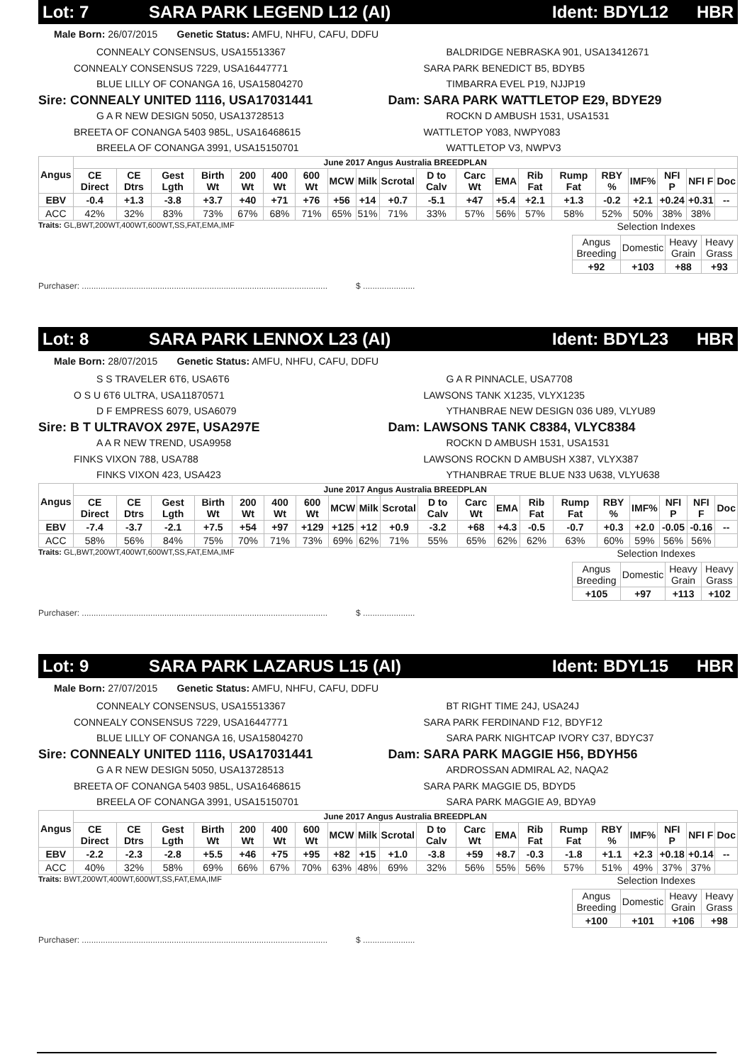Lot: 7 SARA PARK LEGEND L12 (AI) Ident: BDYL12 HBR
Male Born: 26/07/2015 Genetic Status: AMFU, NHFU, CAFU, DDFU
CONNEALY CONSENSUS, USA15513367
BALDRIDGE NEBRASKA 901, USA13412671
CONNEALY CONSENSUS 7229, USA16447771
SARA PARK BENEDICT B5, BDYB5
BLUE LILLY OF CONANGA 16, USA15804270
TIMBARRA EVEL P19, NJJP19
Sire: CONNEALY UNITED 1116, USA17031441
Dam: SARA PARK WATTLETOP E29, BDYE29
G A R NEW DESIGN 5050, USA13728513
ROCKN D AMBUSH 1531, USA1531
BREETA OF CONANGA 5403 985L, USA16468615
WATTLETOP Y083, NWPY083
BREELA OF CONANGA 3991, USA15150701
WATTLETOP V3, NWPV3
| Angus | June 2017 Angus Australia BREEDPLAN | | | | | | | | | | | | | | | | | | | |
| | CE Direct | CE Dtrs | Gest Lgth | Birth Wt | 200 Wt | 400 Wt | 600 Wt | MCW | Milk | Scrotal | D to Calv | Carc Wt | EMA | Rib Fat | Rump Fat | RBY % | IMF% | NFI P | NFI F | Doc |
| EBV | -0.4 | +1.3 | -3.8 | +3.7 | +40 | +71 | +76 | +56 | +14 | +0.7 | -5.1 | +47 | +5.4 | +2.1 | +1.3 | -0.2 | +2.1 | +0.24 | +0.31 | -- |
| ACC | 42% | 32% | 83% | 73% | 67% | 68% | 71% | 65% | 51% | 71% | 33% | 57% | 56% | 57% | 58% | 52% | 50% | 38% | 38% | |
Traits: GL,BWT,200WT,400WT,600WT,SS,FAT,EMA,IMF Selection Indexes
| Angus Breeding | Domestic | Heavy Grain | Heavy Grass |
| +92 | +103 | +88 | +93 |
Purchaser: ........................................................................................................ $ ......................
Lot: 8 SARA PARK LENNOX L23 (AI) Ident: BDYL23 HBR
Male Born: 28/07/2015 Genetic Status: AMFU, NHFU, CAFU, DDFU
S S TRAVELER 6T6, USA6T6
G A R PINNACLE, USA7708
O S U 6T6 ULTRA, USA11870571
LAWSONS TANK X1235, VLYX1235
D F EMPRESS 6079, USA6079
YTHANBRAE NEW DESIGN 036 U89, VLYU89
Sire: B T ULTRAVOX 297E, USA297E
Dam: LAWSONS TANK C8384, VLYC8384
A A R NEW TREND, USA9958
ROCKN D AMBUSH 1531, USA1531
FINKS VIXON 788, USA788
LAWSONS ROCKN D AMBUSH X387, VLYX387
FINKS VIXON 423, USA423
YTHANBRAE TRUE BLUE N33 U638, VLYU638
| Angus | June 2017 Angus Australia BREEDPLAN | | | | | | | | | | | | | | | | | | | |
| | CE Direct | CE Dtrs | Gest Lgth | Birth Wt | 200 Wt | 400 Wt | 600 Wt | MCW | Milk | Scrotal | D to Calv | Carc Wt | EMA | Rib Fat | Rump Fat | RBY % | IMF% | NFI P | NFI F | Doc |
| EBV | -7.4 | -3.7 | -2.1 | +7.5 | +54 | +97 | +129 | +125 | +12 | +0.9 | -3.2 | +68 | +4.3 | -0.5 | -0.7 | +0.3 | +2.0 | -0.05 | -0.16 | -- |
| ACC | 58% | 56% | 84% | 75% | 70% | 71% | 73% | 69% | 62% | 71% | 55% | 65% | 62% | 62% | 63% | 60% | 59% | 56% | 56% | |
Traits: GL,BWT,200WT,400WT,600WT,SS,FAT,EMA,IMF Selection Indexes
| Angus Breeding | Domestic | Heavy Grain | Heavy Grass |
| +105 | +97 | +113 | +102 |
Purchaser: ........................................................................................................ $ ......................
Lot: 9 SARA PARK LAZARUS L15 (AI) Ident: BDYL15 HBR
Male Born: 27/07/2015 Genetic Status: AMFU, NHFU, CAFU, DDFU
CONNEALY CONSENSUS, USA15513367
BT RIGHT TIME 24J, USA24J
CONNEALY CONSENSUS 7229, USA16447771
SARA PARK FERDINAND F12, BDYF12
BLUE LILLY OF CONANGA 16, USA15804270
SARA PARK NIGHTCAP IVORY C37, BDYC37
Sire: CONNEALY UNITED 1116, USA17031441
Dam: SARA PARK MAGGIE H56, BDYH56
G A R NEW DESIGN 5050, USA13728513
ARDROSSAN ADMIRAL A2, NAQA2
BREETA OF CONANGA 5403 985L, USA16468615
SARA PARK MAGGIE D5, BDYD5
BREELA OF CONANGA 3991, USA15150701
SARA PARK MAGGIE A9, BDYA9
| Angus | June 2017 Angus Australia BREEDPLAN | | | | | | | | | | | | | | | | | | | |
| | CE Direct | CE Dtrs | Gest Lgth | Birth Wt | 200 Wt | 400 Wt | 600 Wt | MCW | Milk | Scrotal | D to Calv | Carc Wt | EMA | Rib Fat | Rump Fat | RBY % | IMF% | NFI P | NFI F | Doc |
| EBV | -2.2 | -2.3 | -2.8 | +5.5 | +46 | +75 | +95 | +82 | +15 | +1.0 | -3.8 | +59 | +8.7 | -0.3 | -1.8 | +1.1 | +2.3 | +0.18 | +0.14 | -- |
| ACC | 40% | 32% | 58% | 69% | 66% | 67% | 70% | 63% | 48% | 69% | 32% | 56% | 55% | 56% | 57% | 51% | 49% | 37% | 37% | |
Traits: BWT,200WT,400WT,600WT,SS,FAT,EMA,IMF Selection Indexes
| Angus Breeding | Domestic | Heavy Grain | Heavy Grass |
| +100 | +101 | +106 | +98 |
Purchaser: ........................................................................................................ $ ......................